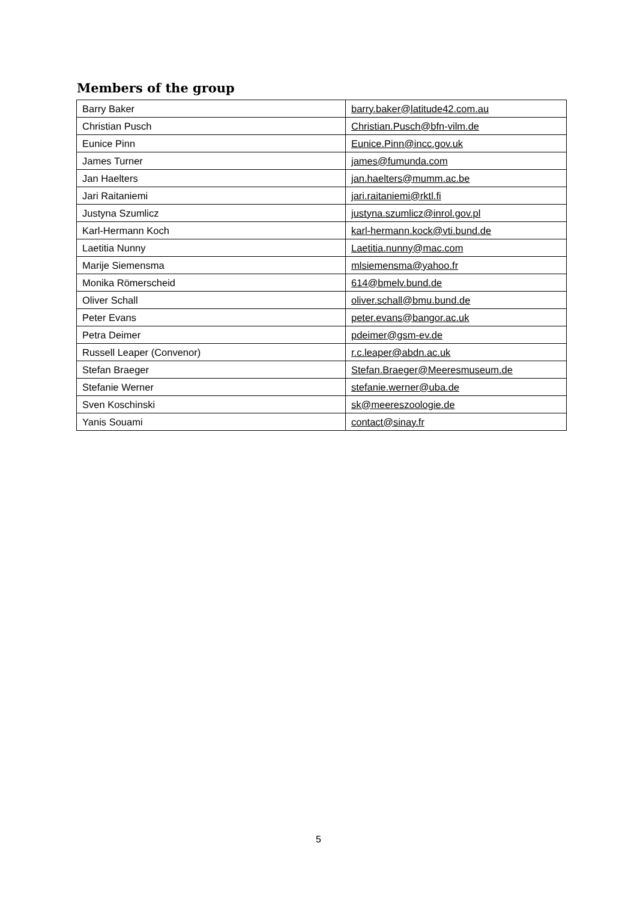Members of the group
| Barry Baker | barry.baker@latitude42.com.au |
| Christian Pusch | Christian.Pusch@bfn-vilm.de |
| Eunice Pinn | Eunice.Pinn@incc.gov.uk |
| James Turner | james@fumunda.com |
| Jan Haelters | jan.haelters@mumm.ac.be |
| Jari Raitaniemi | jari.raitaniemi@rktl.fi |
| Justyna Szumlicz | justyna.szumlicz@inrol.gov.pl |
| Karl-Hermann Koch | karl-hermann.kock@vti.bund.de |
| Laetitia Nunny | Laetitia.nunny@mac.com |
| Marije Siemensma | mlsiemensma@yahoo.fr |
| Monika Römerscheid | 614@bmelv.bund.de |
| Oliver Schall | oliver.schall@bmu.bund.de |
| Peter Evans | peter.evans@bangor.ac.uk |
| Petra Deimer | pdeimer@gsm-ev.de |
| Russell Leaper (Convenor) | r.c.leaper@abdn.ac.uk |
| Stefan Braeger | Stefan.Braeger@Meeresmuseum.de |
| Stefanie Werner | stefanie.werner@uba.de |
| Sven Koschinski | sk@meereszoologie.de |
| Yanis Souami | contact@sinay.fr |
5